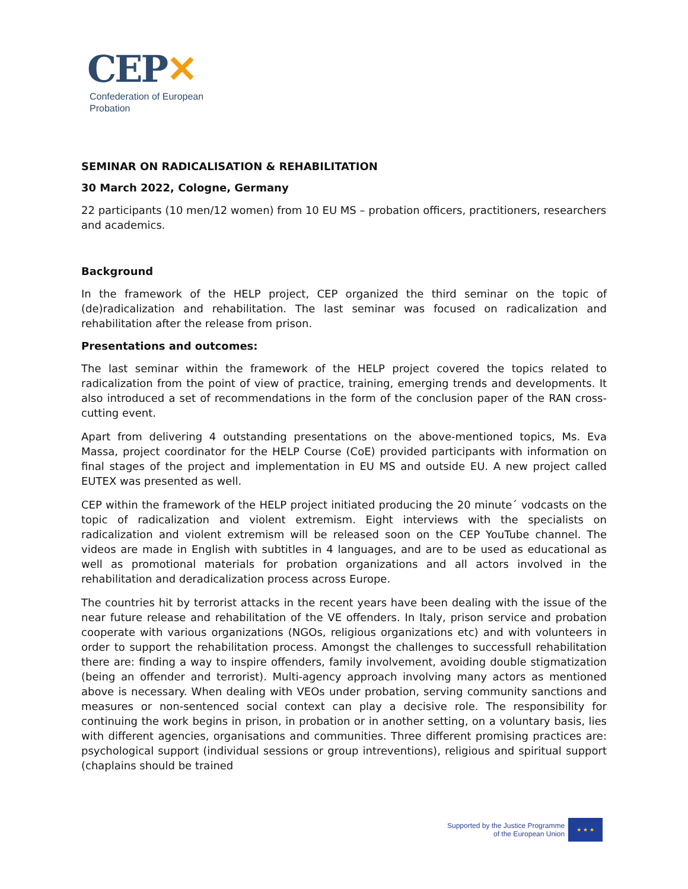CEP✕
Confederation of European
Probation
SEMINAR ON RADICALISATION & REHABILITATION
30 March 2022, Cologne, Germany
22 participants (10 men/12 women) from 10 EU MS – probation officers, practitioners, researchers and academics.
Background
In the framework of the HELP project, CEP organized the third seminar on the topic of (de)radicalization and rehabilitation. The last seminar was focused on radicalization and rehabilitation after the release from prison.
Presentations and outcomes:
The last seminar within the framework of the HELP project covered the topics related to radicalization from the point of view of practice, training, emerging trends and developments. It also introduced a set of recommendations in the form of the conclusion paper of the RAN cross-cutting event.
Apart from delivering 4 outstanding presentations on the above-mentioned topics, Ms. Eva Massa, project coordinator for the HELP Course (CoE) provided participants with information on final stages of the project and implementation in EU MS and outside EU. A new project called EUTEX was presented as well.
CEP within the framework of the HELP project initiated producing the 20 minute´ vodcasts on the topic of radicalization and violent extremism. Eight interviews with the specialists on radicalization and violent extremism will be released soon on the CEP YouTube channel. The videos are made in English with subtitles in 4 languages, and are to be used as educational as well as promotional materials for probation organizations and all actors involved in the rehabilitation and deradicalization process across Europe.
The countries hit by terrorist attacks in the recent years have been dealing with the issue of the near future release and rehabilitation of the VE offenders. In Italy, prison service and probation cooperate with various organizations (NGOs, religious organizations etc) and with volunteers in order to support the rehabilitation process. Amongst the challenges to successfull rehabilitation there are: finding a way to inspire offenders, family involvement, avoiding double stigmatization (being an offender and terrorist). Multi-agency approach involving many actors as mentioned above is necessary. When dealing with VEOs under probation, serving community sanctions and measures or non-sentenced social context can play a decisive role. The responsibility for continuing the work begins in prison, in probation or in another setting, on a voluntary basis, lies with different agencies, organisations and communities. Three different promising practices are: psychological support (individual sessions or group intreventions), religious and spiritual support (chaplains should be trained
Supported by the Justice Programme
of the European Union
★ ★ ★